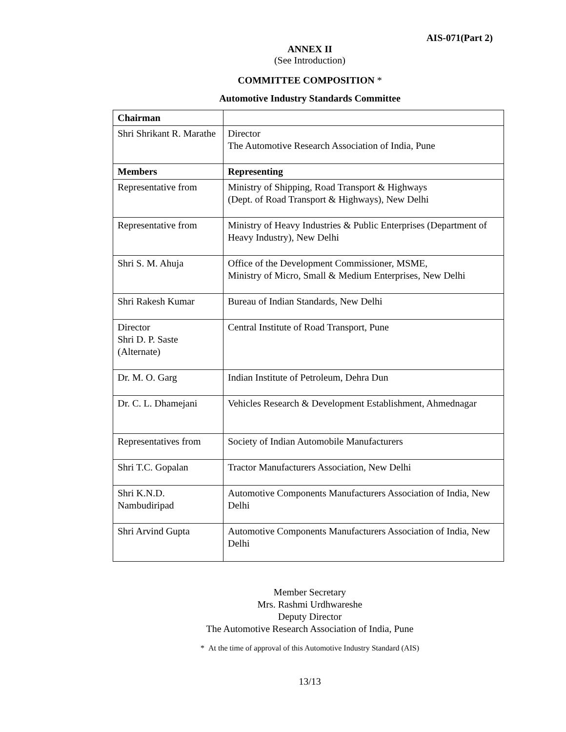AIS-071(Part 2)
ANNEX II
(See Introduction)
COMMITTEE COMPOSITION *
Automotive Industry Standards Committee
| Chairman | |
| Shri Shrikant R. Marathe | Director The Automotive Research Association of India, Pune |
| Members | Representing |
| Representative from | Ministry of Shipping, Road Transport & Highways (Dept. of Road Transport & Highways), New Delhi |
| Representative from | Ministry of Heavy Industries & Public Enterprises (Department of Heavy Industry), New Delhi |
| Shri S. M. Ahuja | Office of the Development Commissioner, MSME, Ministry of Micro, Small & Medium Enterprises, New Delhi |
| Shri Rakesh Kumar | Bureau of Indian Standards, New Delhi |
| Director Shri D. P. Saste (Alternate) | Central Institute of Road Transport, Pune |
| Dr. M. O. Garg | Indian Institute of Petroleum, Dehra Dun |
| Dr. C. L. Dhamejani | Vehicles Research & Development Establishment, Ahmednagar |
| Representatives from | Society of Indian Automobile Manufacturers |
| Shri T.C. Gopalan | Tractor Manufacturers Association, New Delhi |
| Shri K.N.D. Nambudiripad | Automotive Components Manufacturers Association of India, New Delhi |
| Shri Arvind Gupta | Automotive Components Manufacturers Association of India, New Delhi |
Member Secretary
Mrs. Rashmi Urdhwareshe
Deputy Director
The Automotive Research Association of India, Pune
* At the time of approval of this Automotive Industry Standard (AIS)
13/13